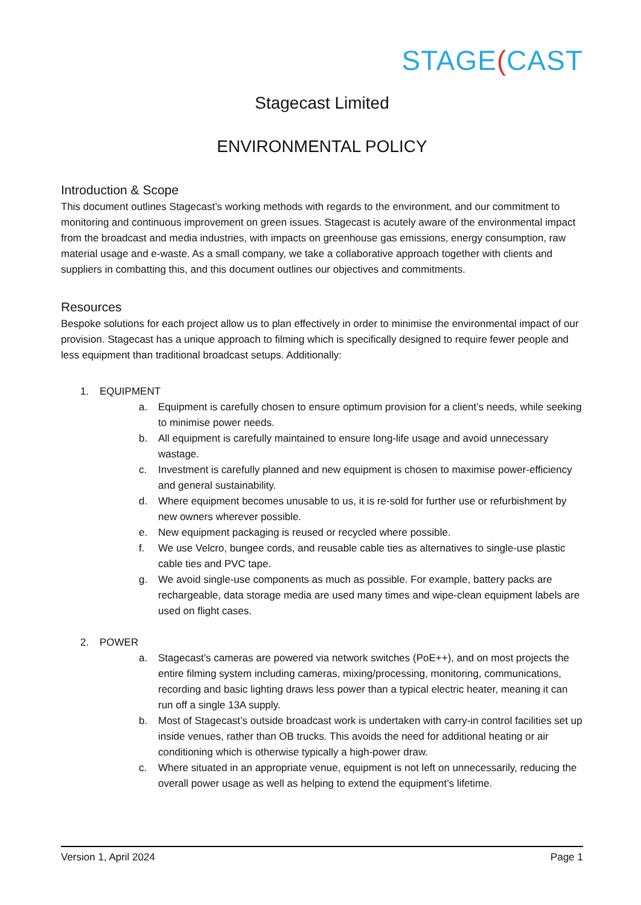STAGE(CAST
Stagecast Limited
ENVIRONMENTAL POLICY
Introduction & Scope
This document outlines Stagecast’s working methods with regards to the environment, and our commitment to monitoring and continuous improvement on green issues. Stagecast is acutely aware of the environmental impact from the broadcast and media industries, with impacts on greenhouse gas emissions, energy consumption, raw material usage and e-waste. As a small company, we take a collaborative approach together with clients and suppliers in combatting this, and this document outlines our objectives and commitments.
Resources
Bespoke solutions for each project allow us to plan effectively in order to minimise the environmental impact of our provision. Stagecast has a unique approach to filming which is specifically designed to require fewer people and less equipment than traditional broadcast setups. Additionally:
1. EQUIPMENT
a. Equipment is carefully chosen to ensure optimum provision for a client’s needs, while seeking to minimise power needs.
b. All equipment is carefully maintained to ensure long-life usage and avoid unnecessary wastage.
c. Investment is carefully planned and new equipment is chosen to maximise power-efficiency and general sustainability.
d. Where equipment becomes unusable to us, it is re-sold for further use or refurbishment by new owners wherever possible.
e. New equipment packaging is reused or recycled where possible.
f. We use Velcro, bungee cords, and reusable cable ties as alternatives to single-use plastic cable ties and PVC tape.
g. We avoid single-use components as much as possible. For example, battery packs are rechargeable, data storage media are used many times and wipe-clean equipment labels are used on flight cases.
2. POWER
a. Stagecast’s cameras are powered via network switches (PoE++), and on most projects the entire filming system including cameras, mixing/processing, monitoring, communications, recording and basic lighting draws less power than a typical electric heater, meaning it can run off a single 13A supply.
b. Most of Stagecast’s outside broadcast work is undertaken with carry-in control facilities set up inside venues, rather than OB trucks. This avoids the need for additional heating or air conditioning which is otherwise typically a high-power draw.
c. Where situated in an appropriate venue, equipment is not left on unnecessarily, reducing the overall power usage as well as helping to extend the equipment’s lifetime.
Version 1, April 2024 Page 1